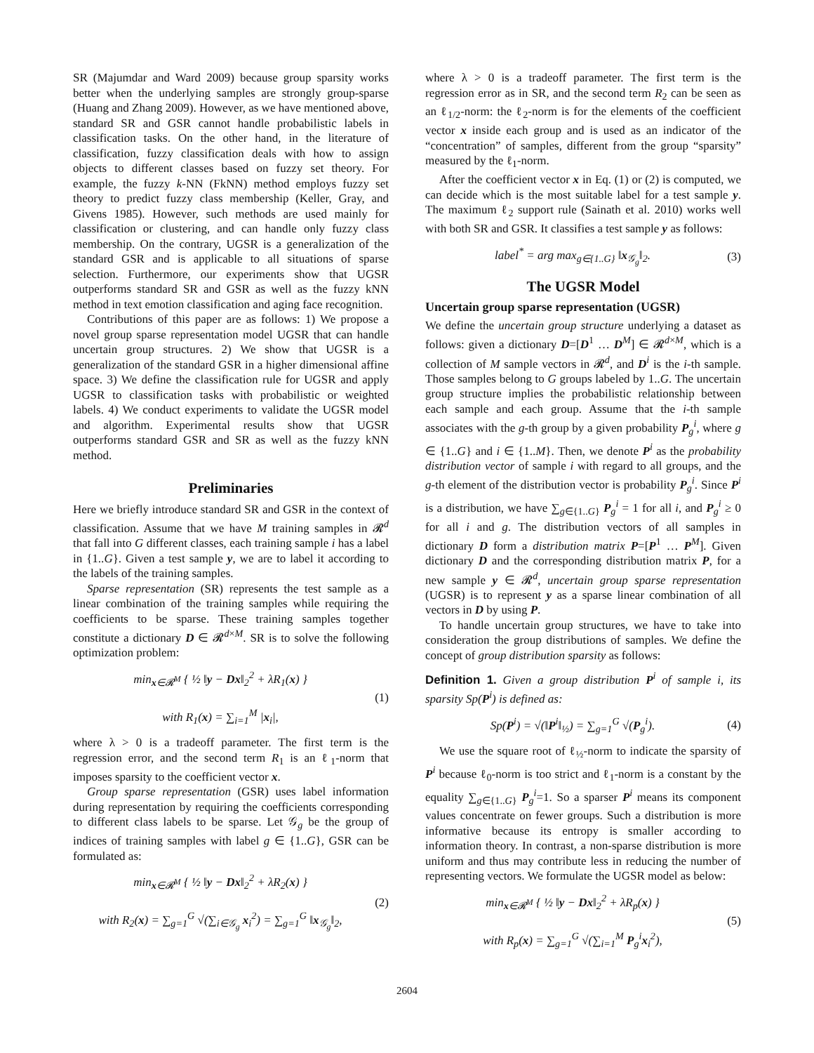SR (Majumdar and Ward 2009) because group sparsity works better when the underlying samples are strongly group-sparse (Huang and Zhang 2009). However, as we have mentioned above, standard SR and GSR cannot handle probabilistic labels in classification tasks. On the other hand, in the literature of classification, fuzzy classification deals with how to assign objects to different classes based on fuzzy set theory. For example, the fuzzy k-NN (FkNN) method employs fuzzy set theory to predict fuzzy class membership (Keller, Gray, and Givens 1985). However, such methods are used mainly for classification or clustering, and can handle only fuzzy class membership. On the contrary, UGSR is a generalization of the standard GSR and is applicable to all situations of sparse selection. Furthermore, our experiments show that UGSR outperforms standard SR and GSR as well as the fuzzy kNN method in text emotion classification and aging face recognition.
Contributions of this paper are as follows: 1) We propose a novel group sparse representation model UGSR that can handle uncertain group structures. 2) We show that UGSR is a generalization of the standard GSR in a higher dimensional affine space. 3) We define the classification rule for UGSR and apply UGSR to classification tasks with probabilistic or weighted labels. 4) We conduct experiments to validate the UGSR model and algorithm. Experimental results show that UGSR outperforms standard GSR and SR as well as the fuzzy kNN method.
Preliminaries
Here we briefly introduce standard SR and GSR in the context of classification. Assume that we have M training samples in 𝓡<sup>d</sup> that fall into G different classes, each training sample i has a label in {1..G}. Given a test sample y, we are to label it according to the labels of the training samples.
Sparse representation (SR) represents the test sample as a linear combination of the training samples while requiring the coefficients to be sparse. These training samples together constitute a dictionary D ∈ 𝓡<sup>d×M</sup>. SR is to solve the following optimization problem:
min<sub>x∈𝓡<sup>M</sup></sub> { ½ ‖y − Dx‖<sub>2</sub><sup>2</sup> + λR<sub>1</sub>(x) }
with R<sub>1</sub>(x) = ∑<sub>i=1</sub><sup>M</sup> |x<sub>i</sub>|,
(1)
where λ > 0 is a tradeoff parameter. The first term is the regression error, and the second term R<sub>1</sub> is an ℓ<sub>1</sub>-norm that imposes sparsity to the coefficient vector x.
Group sparse representation (GSR) uses label information during representation by requiring the coefficients corresponding to different class labels to be sparse. Let 𝒢<sub>g</sub> be the group of indices of training samples with label g ∈ {1..G}, GSR can be formulated as:
min<sub>x∈𝓡<sup>M</sup></sub> { ½ ‖y − Dx‖<sub>2</sub><sup>2</sup> + λR<sub>2</sub>(x) }
with R<sub>2</sub>(x) = ∑<sub>g=1</sub><sup>G</sup> √(∑<sub>i∈𝒢<sub>g</sub></sub> x<sub>i</sub><sup>2</sup>) = ∑<sub>g=1</sub><sup>G</sup> ‖x<sub>𝒢<sub>g</sub></sub>‖<sub>2</sub>,
(2)
where λ > 0 is a tradeoff parameter. The first term is the regression error as in SR, and the second term R<sub>2</sub> can be seen as an ℓ<sub>1/2</sub>-norm: the ℓ<sub>2</sub>-norm is for the elements of the coefficient vector x inside each group and is used as an indicator of the “concentration” of samples, different from the group “sparsity” measured by the ℓ<sub>1</sub>-norm.
After the coefficient vector x in Eq. (1) or (2) is computed, we can decide which is the most suitable label for a test sample y. The maximum ℓ<sub>2</sub> support rule (Sainath et al. 2010) works well with both SR and GSR. It classifies a test sample y as follows:
label<sup>*</sup> = arg max<sub>g∈{1..G}</sub> ‖x<sub>𝒢<sub>g</sub></sub>‖<sub>2</sub>.
(3)
The UGSR Model
Uncertain group sparse representation (UGSR)
We define the uncertain group structure underlying a dataset as follows: given a dictionary D=[D<sup>1</sup> … D<sup>M</sup>] ∈ 𝓡<sup>d×M</sup>, which is a collection of M sample vectors in 𝓡<sup>d</sup>, and D<sup>i</sup> is the i-th sample. Those samples belong to G groups labeled by 1..G. The uncertain group structure implies the probabilistic relationship between each sample and each group. Assume that the i-th sample associates with the g-th group by a given probability P<sub>g</sub><sup>i</sup>, where g ∈ {1..G} and i ∈ {1..M}. Then, we denote P<sup>i</sup> as the probability distribution vector of sample i with regard to all groups, and the g-th element of the distribution vector is probability P<sub>g</sub><sup>i</sup>. Since P<sup>i</sup> is a distribution, we have ∑<sub>g∈{1..G}</sub> P<sub>g</sub><sup>i</sup> = 1 for all i, and P<sub>g</sub><sup>i</sup> ≥ 0 for all i and g. The distribution vectors of all samples in dictionary D form a distribution matrix P=[P<sup>1</sup> … P<sup>M</sup>]. Given dictionary D and the corresponding distribution matrix P, for a new sample y ∈ 𝓡<sup>d</sup>, uncertain group sparse representation (UGSR) is to represent y as a sparse linear combination of all vectors in D by using P.
To handle uncertain group structures, we have to take into consideration the group distributions of samples. We define the concept of group distribution sparsity as follows:
Definition 1. Given a group distribution P<sup>i</sup> of sample i, its sparsity Sp(P<sup>i</sup>) is defined as:
Sp(P<sup>i</sup>) = √(‖P<sup>i</sup>‖<sub>½</sub>) = ∑<sub>g=1</sub><sup>G</sup> √(P<sub>g</sub><sup>i</sup>).
(4)
We use the square root of ℓ<sub>½</sub>-norm to indicate the sparsity of P<sup>i</sup> because ℓ<sub>0</sub>-norm is too strict and ℓ<sub>1</sub>-norm is a constant by the equality ∑<sub>g∈{1..G}</sub> P<sub>g</sub><sup>i</sup>=1. So a sparser P<sup>i</sup> means its component values concentrate on fewer groups. Such a distribution is more informative because its entropy is smaller according to information theory. In contrast, a non-sparse distribution is more uniform and thus may contribute less in reducing the number of representing vectors. We formulate the UGSR model as below:
min<sub>x∈𝓡<sup>M</sup></sub> { ½ ‖y − Dx‖<sub>2</sub><sup>2</sup> + λR<sub>p</sub>(x) }
with R<sub>p</sub>(x) = ∑<sub>g=1</sub><sup>G</sup> √(∑<sub>i=1</sub><sup>M</sup> P<sub>g</sub><sup>i</sup>x<sub>i</sub><sup>2</sup>),
(5)
2604